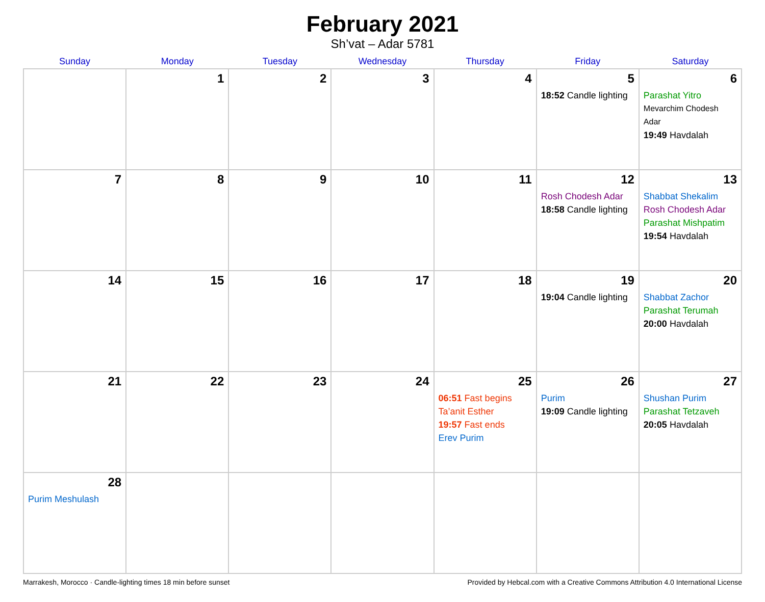February 2021
Sh’vat – Adar 5781
| Sunday | Monday | Tuesday | Wednesday | Thursday | Friday | Saturday |
| --- | --- | --- | --- | --- | --- | --- |
| | 1 | 2 | 3 | 4 | 5 18:52 Candle lighting | 6 Parashat Yitro Mevarchim Chodesh Adar 19:49 Havdalah |
| 7 | 8 | 9 | 10 | 11 | 12 Rosh Chodesh Adar 18:58 Candle lighting | 13 Shabbat Shekalim Rosh Chodesh Adar Parashat Mishpatim 19:54 Havdalah |
| 14 | 15 | 16 | 17 | 18 | 19 19:04 Candle lighting | 20 Shabbat Zachor Parashat Terumah 20:00 Havdalah |
| 21 | 22 | 23 | 24 | 25 06:51 Fast begins Ta’anit Esther 19:57 Fast ends Erev Purim | 26 Purim 19:09 Candle lighting | 27 Shushan Purim Parashat Tetzaveh 20:05 Havdalah |
| 28 Purim Meshulash | | | | | | |
Marrakesh, Morocco · Candle-lighting times 18 min before sunset Provided by Hebcal.com with a Creative Commons Attribution 4.0 International License